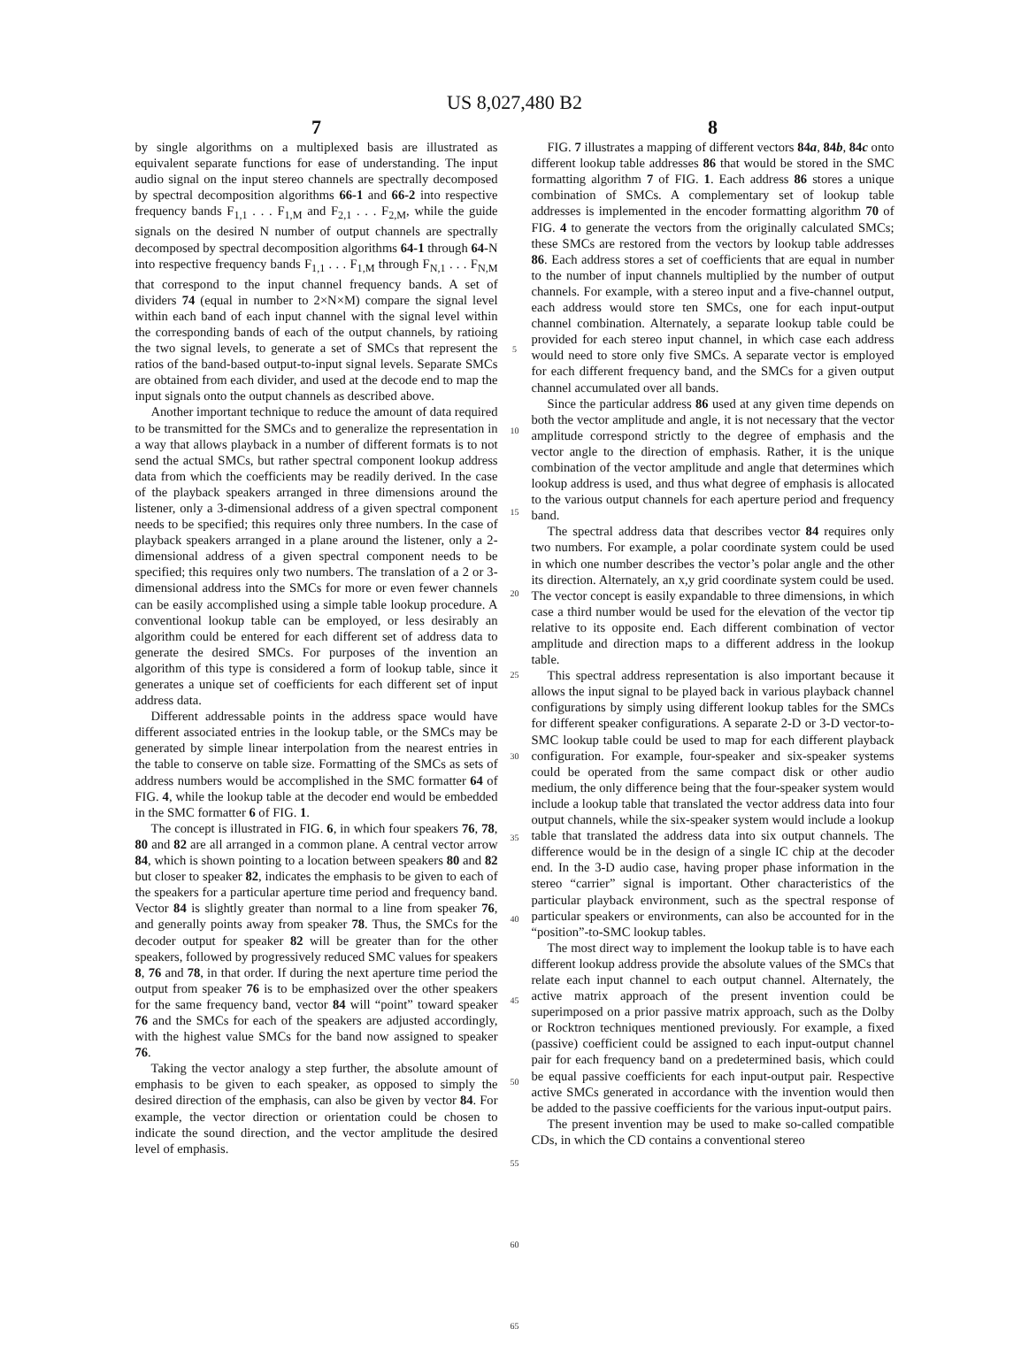US 8,027,480 B2
7
by single algorithms on a multiplexed basis are illustrated as equivalent separate functions for ease of understanding. The input audio signal on the input stereo channels are spectrally decomposed by spectral decomposition algorithms 66-1 and 66-2 into respective frequency bands F<sub>1,1</sub> . . . F<sub>1,M</sub> and F<sub>2,1</sub> . . . F<sub>2,M</sub>, while the guide signals on the desired N number of output channels are spectrally decomposed by spectral decomposition algorithms 64-1 through 64-N into respective frequency bands F<sub>1,1</sub> . . . F<sub>1,M</sub> through F<sub>N,1</sub> . . . F<sub>N,M</sub> that correspond to the input channel frequency bands. A set of dividers 74 (equal in number to 2×N×M) compare the signal level within each band of each input channel with the signal level within the corresponding bands of each of the output channels, by ratioing the two signal levels, to generate a set of SMCs that represent the ratios of the band-based output-to-input signal levels. Separate SMCs are obtained from each divider, and used at the decode end to map the input signals onto the output channels as described above.
Another important technique to reduce the amount of data required to be transmitted for the SMCs and to generalize the representation in a way that allows playback in a number of different formats is to not send the actual SMCs, but rather spectral component lookup address data from which the coefficients may be readily derived. In the case of the playback speakers arranged in three dimensions around the listener, only a 3-dimensional address of a given spectral component needs to be specified; this requires only three numbers. In the case of playback speakers arranged in a plane around the listener, only a 2-dimensional address of a given spectral component needs to be specified; this requires only two numbers. The translation of a 2 or 3-dimensional address into the SMCs for more or even fewer channels can be easily accomplished using a simple table lookup procedure. A conventional lookup table can be employed, or less desirably an algorithm could be entered for each different set of address data to generate the desired SMCs. For purposes of the invention an algorithm of this type is considered a form of lookup table, since it generates a unique set of coefficients for each different set of input address data.
Different addressable points in the address space would have different associated entries in the lookup table, or the SMCs may be generated by simple linear interpolation from the nearest entries in the table to conserve on table size. Formatting of the SMCs as sets of address numbers would be accomplished in the SMC formatter 64 of FIG. 4, while the lookup table at the decoder end would be embedded in the SMC formatter 6 of FIG. 1.
The concept is illustrated in FIG. 6, in which four speakers 76, 78, 80 and 82 are all arranged in a common plane. A central vector arrow 84, which is shown pointing to a location between speakers 80 and 82 but closer to speaker 82, indicates the emphasis to be given to each of the speakers for a particular aperture time period and frequency band. Vector 84 is slightly greater than normal to a line from speaker 76, and generally points away from speaker 78. Thus, the SMCs for the decoder output for speaker 82 will be greater than for the other speakers, followed by progressively reduced SMC values for speakers 8, 76 and 78, in that order. If during the next aperture time period the output from speaker 76 is to be emphasized over the other speakers for the same frequency band, vector 84 will “point” toward speaker 76 and the SMCs for each of the speakers are adjusted accordingly, with the highest value SMCs for the band now assigned to speaker 76.
Taking the vector analogy a step further, the absolute amount of emphasis to be given to each speaker, as opposed to simply the desired direction of the emphasis, can also be given by vector 84. For example, the vector direction or orientation could be chosen to indicate the sound direction, and the vector amplitude the desired level of emphasis.
5
10
15
20
25
30
35
40
45
50
55
60
65
8
FIG. 7 illustrates a mapping of different vectors 84a, 84b, 84c onto different lookup table addresses 86 that would be stored in the SMC formatting algorithm 7 of FIG. 1. Each address 86 stores a unique combination of SMCs. A complementary set of lookup table addresses is implemented in the encoder formatting algorithm 70 of FIG. 4 to generate the vectors from the originally calculated SMCs; these SMCs are restored from the vectors by lookup table addresses 86. Each address stores a set of coefficients that are equal in number to the number of input channels multiplied by the number of output channels. For example, with a stereo input and a five-channel output, each address would store ten SMCs, one for each input-output channel combination. Alternately, a separate lookup table could be provided for each stereo input channel, in which case each address would need to store only five SMCs. A separate vector is employed for each different frequency band, and the SMCs for a given output channel accumulated over all bands.
Since the particular address 86 used at any given time depends on both the vector amplitude and angle, it is not necessary that the vector amplitude correspond strictly to the degree of emphasis and the vector angle to the direction of emphasis. Rather, it is the unique combination of the vector amplitude and angle that determines which lookup address is used, and thus what degree of emphasis is allocated to the various output channels for each aperture period and frequency band.
The spectral address data that describes vector 84 requires only two numbers. For example, a polar coordinate system could be used in which one number describes the vector’s polar angle and the other its direction. Alternately, an x,y grid coordinate system could be used. The vector concept is easily expandable to three dimensions, in which case a third number would be used for the elevation of the vector tip relative to its opposite end. Each different combination of vector amplitude and direction maps to a different address in the lookup table.
This spectral address representation is also important because it allows the input signal to be played back in various playback channel configurations by simply using different lookup tables for the SMCs for different speaker configurations. A separate 2-D or 3-D vector-to-SMC lookup table could be used to map for each different playback configuration. For example, four-speaker and six-speaker systems could be operated from the same compact disk or other audio medium, the only difference being that the four-speaker system would include a lookup table that translated the vector address data into four output channels, while the six-speaker system would include a lookup table that translated the address data into six output channels. The difference would be in the design of a single IC chip at the decoder end. In the 3-D audio case, having proper phase information in the stereo “carrier” signal is important. Other characteristics of the particular playback environment, such as the spectral response of particular speakers or environments, can also be accounted for in the “position”-to-SMC lookup tables.
The most direct way to implement the lookup table is to have each different lookup address provide the absolute values of the SMCs that relate each input channel to each output channel. Alternately, the active matrix approach of the present invention could be superimposed on a prior passive matrix approach, such as the Dolby or Rocktron techniques mentioned previously. For example, a fixed (passive) coefficient could be assigned to each input-output channel pair for each frequency band on a predetermined basis, which could be equal passive coefficients for each input-output pair. Respective active SMCs generated in accordance with the invention would then be added to the passive coefficients for the various input-output pairs.
The present invention may be used to make so-called compatible CDs, in which the CD contains a conventional stereo